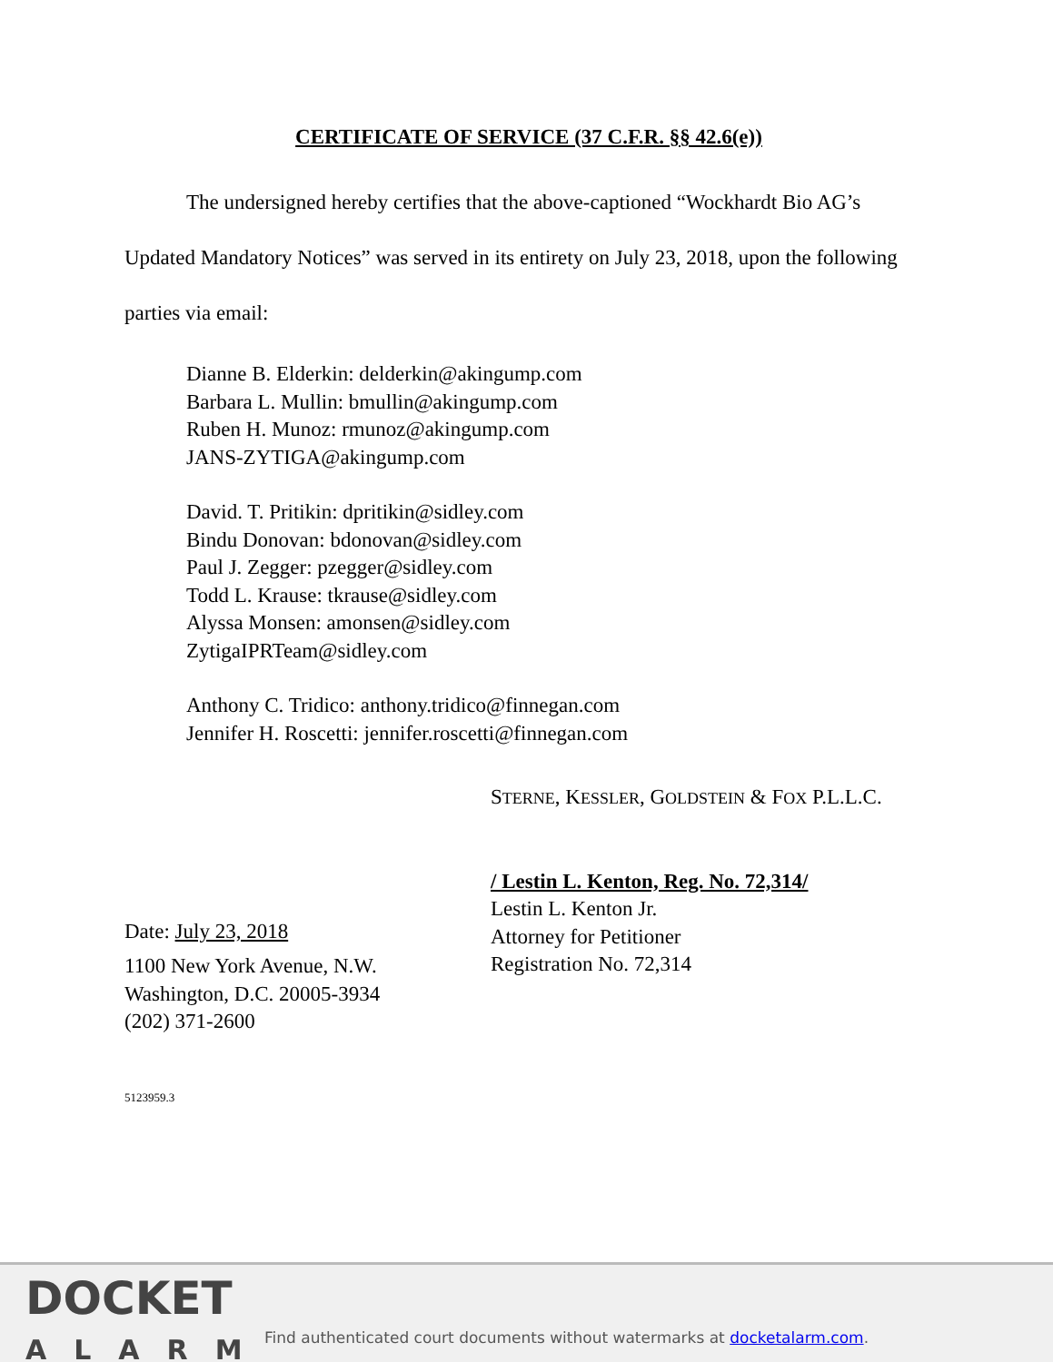CERTIFICATE OF SERVICE (37 C.F.R. §§ 42.6(e))
The undersigned hereby certifies that the above-captioned “Wockhardt Bio AG’s Updated Mandatory Notices” was served in its entirety on July 23, 2018, upon the following parties via email:
Dianne B. Elderkin: delderkin@akingump.com
Barbara L. Mullin: bmullin@akingump.com
Ruben H. Munoz: rmunoz@akingump.com
JANS-ZYTIGA@akingump.com
David. T. Pritikin: dpritikin@sidley.com
Bindu Donovan: bdonovan@sidley.com
Paul J. Zegger: pzegger@sidley.com
Todd L. Krause: tkrause@sidley.com
Alyssa Monsen: amonsen@sidley.com
ZytigaIPRTeam@sidley.com
Anthony C. Tridico: anthony.tridico@finnegan.com
Jennifer H. Roscetti: jennifer.roscetti@finnegan.com
Date: July 23, 2018
1100 New York Avenue, N.W.
Washington, D.C. 20005-3934
(202) 371-2600
STERNE, KESSLER, GOLDSTEIN & FOX P.L.L.C.
/ Lestin L. Kenton, Reg. No. 72,314/
Lestin L. Kenton Jr.
Attorney for Petitioner
Registration No. 72,314
5123959.3
DOCKET
ALARM
Find authenticated court documents without watermarks at docketalarm.com.